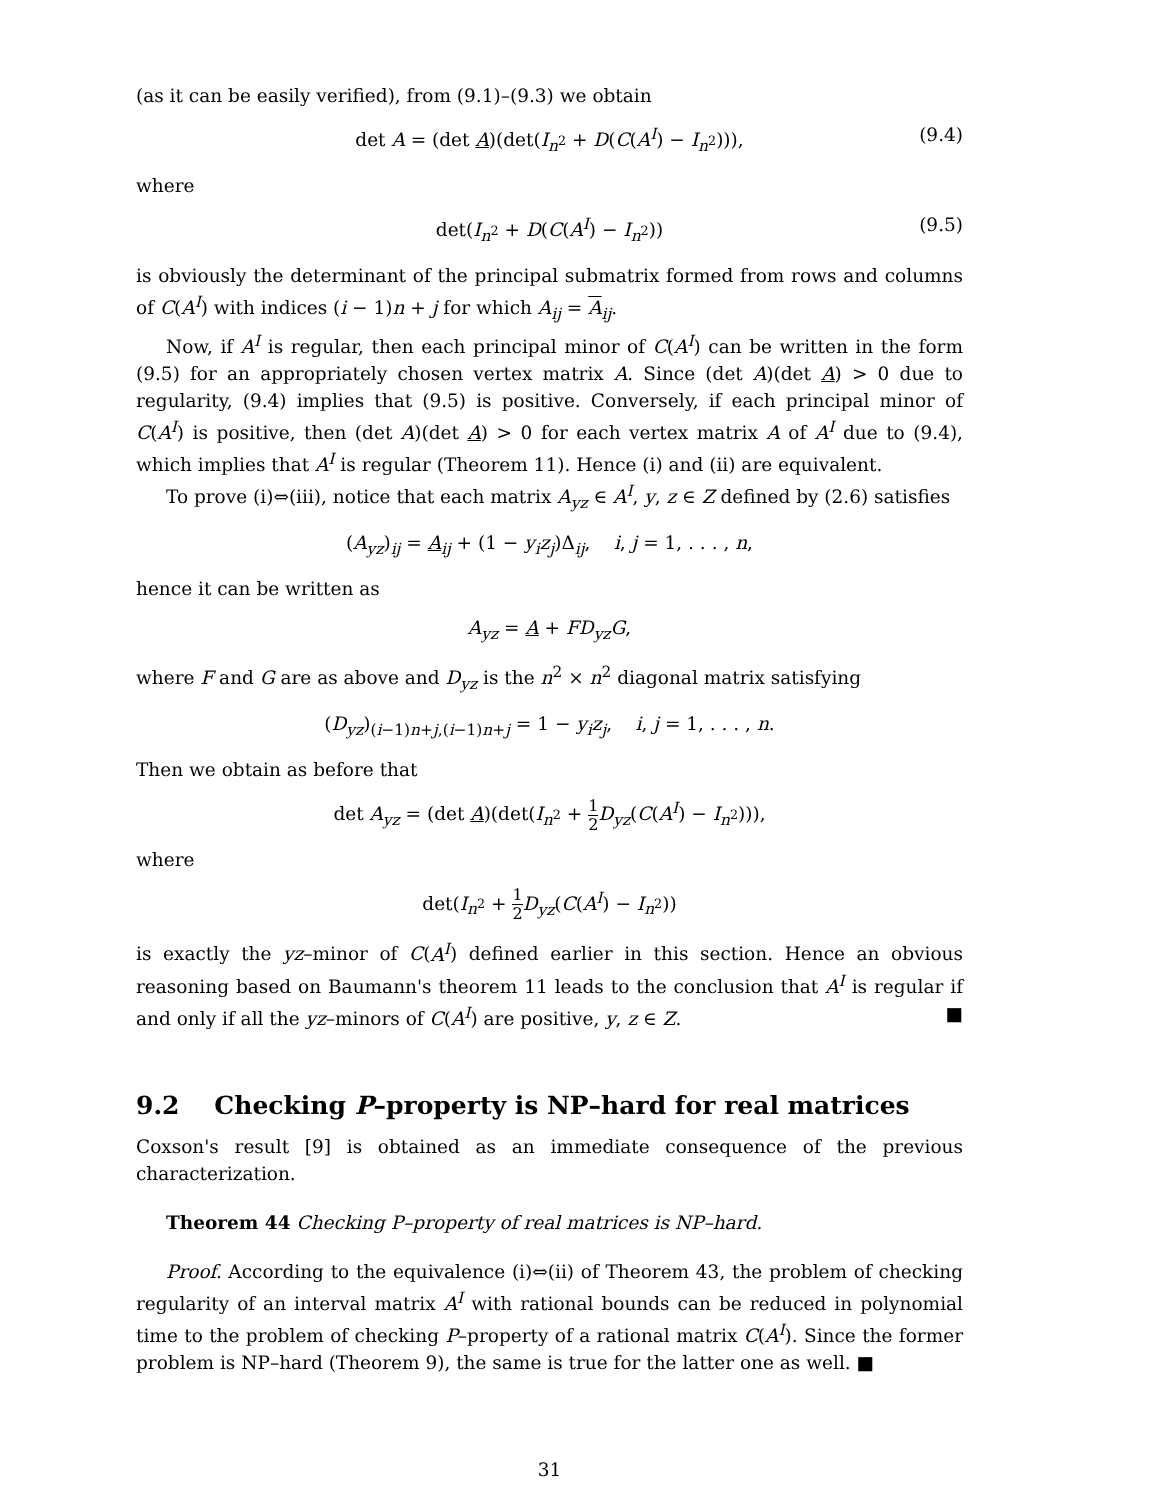(as it can be easily verified), from (9.1)–(9.3) we obtain
det A = (det A)(det(I<sub>n<sup>2</sup></sub> + D(C(A<sup>I</sup>) − I<sub>n<sup>2</sup></sub>))), (9.4)
where
det(I<sub>n<sup>2</sup></sub> + D(C(A<sup>I</sup>) − I<sub>n<sup>2</sup></sub>)) (9.5)
is obviously the determinant of the principal submatrix formed from rows and columns of C(A<sup>I</sup>) with indices (i − 1)n + j for which A<sub>ij</sub> = A<sub>ij</sub>.
Now, if A<sup>I</sup> is regular, then each principal minor of C(A<sup>I</sup>) can be written in the form (9.5) for an appropriately chosen vertex matrix A. Since (det A)(det A) > 0 due to regularity, (9.4) implies that (9.5) is positive. Conversely, if each principal minor of C(A<sup>I</sup>) is positive, then (det A)(det A) > 0 for each vertex matrix A of A<sup>I</sup> due to (9.4), which implies that A<sup>I</sup> is regular (Theorem 11). Hence (i) and (ii) are equivalent.
To prove (i)⇔(iii), notice that each matrix A<sub>yz</sub> ∈ A<sup>I</sup>, y, z ∈ Z defined by (2.6) satisfies
(A<sub>yz</sub>)<sub>ij</sub> = A<sub>ij</sub> + (1 − y<sub>i</sub>z<sub>j</sub>)Δ<sub>ij</sub>, i, j = 1, . . . , n,
hence it can be written as
A<sub>yz</sub> = A + FD<sub>yz</sub>G,
where F and G are as above and D<sub>yz</sub> is the n<sup>2</sup> × n<sup>2</sup> diagonal matrix satisfying
(D<sub>yz</sub>)<sub>(i−1)n+j,(i−1)n+j</sub> = 1 − y<sub>i</sub>z<sub>j</sub>, i, j = 1, . . . , n.
Then we obtain as before that
det A<sub>yz</sub> = (det A)(det(I<sub>n<sup>2</sup></sub> + 1 2 D<sub>yz</sub>(C(A<sup>I</sup>) − I<sub>n<sup>2</sup></sub>))),
where
det(I<sub>n<sup>2</sup></sub> + 1 2 D<sub>yz</sub>(C(A<sup>I</sup>) − I<sub>n<sup>2</sup></sub>))
is exactly the yz–minor of C(A<sup>I</sup>) defined earlier in this section. Hence an obvious reasoning based on Baumann's theorem 11 leads to the conclusion that A<sup>I</sup> is regular if and only if all the yz–minors of C(A<sup>I</sup>) are positive, y, z ∈ Z. ■
9.2 Checking P–property is NP–hard for real matrices
Coxson's result [9] is obtained as an immediate consequence of the previous characterization.
Theorem 44 Checking P–property of real matrices is NP–hard.
Proof. According to the equivalence (i)⇔(ii) of Theorem 43, the problem of checking regularity of an interval matrix A<sup>I</sup> with rational bounds can be reduced in polynomial time to the problem of checking P–property of a rational matrix C(A<sup>I</sup>). Since the former problem is NP–hard (Theorem 9), the same is true for the latter one as well. ■
31